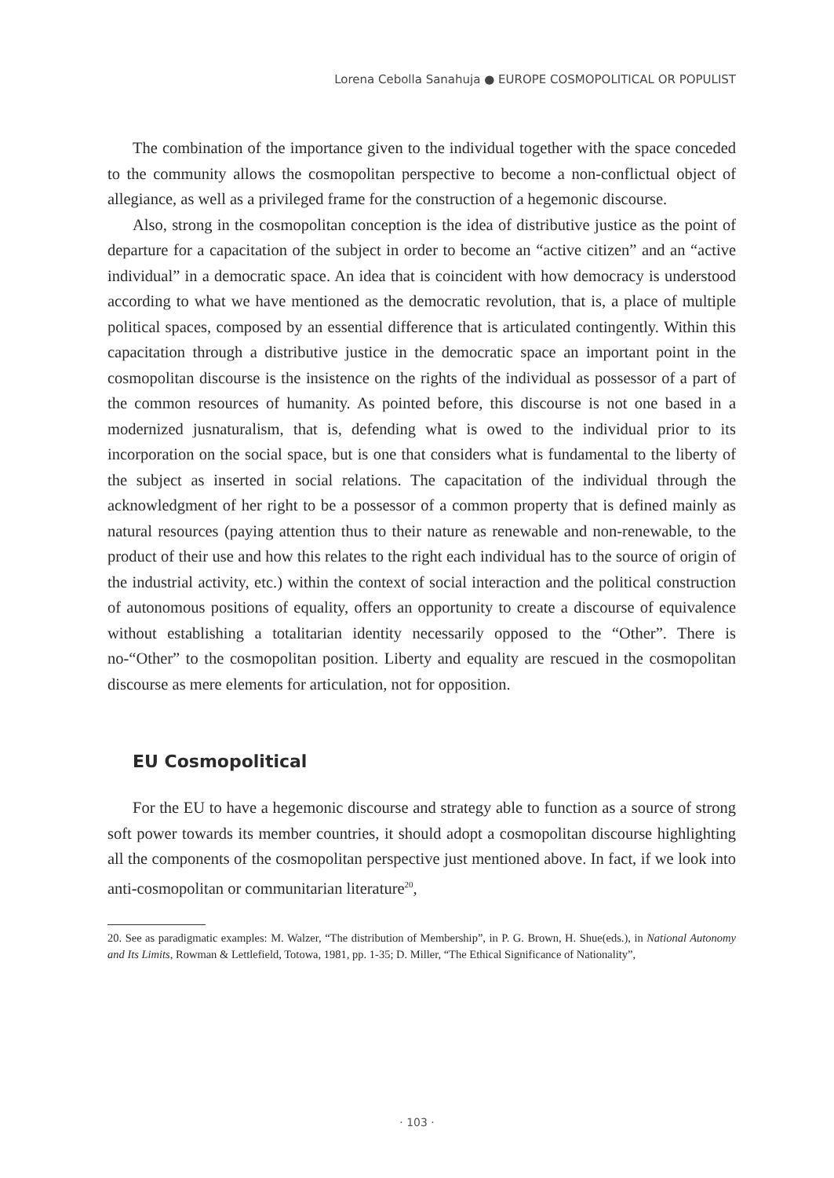Lorena Cebolla Sanahuja ● EUROPE COSMOPOLITICAL OR POPULIST
The combination of the importance given to the individual together with the space conceded to the community allows the cosmopolitan perspective to become a non-conflictual object of allegiance, as well as a privileged frame for the construction of a hegemonic discourse.
Also, strong in the cosmopolitan conception is the idea of distributive justice as the point of departure for a capacitation of the subject in order to become an “active citizen” and an “active individual” in a democratic space. An idea that is coincident with how democracy is understood according to what we have mentioned as the democratic revolution, that is, a place of multiple political spaces, composed by an essential difference that is articulated contingently. Within this capacitation through a distributive justice in the democratic space an important point in the cosmopolitan discourse is the insistence on the rights of the individual as possessor of a part of the common resources of humanity. As pointed before, this discourse is not one based in a modernized jusnaturalism, that is, defending what is owed to the individual prior to its incorporation on the social space, but is one that considers what is fundamental to the liberty of the subject as inserted in social relations. The capacitation of the individual through the acknowledgment of her right to be a possessor of a common property that is defined mainly as natural resources (paying attention thus to their nature as renewable and non-renewable, to the product of their use and how this relates to the right each individual has to the source of origin of the industrial activity, etc.) within the context of social interaction and the political construction of autonomous positions of equality, offers an opportunity to create a discourse of equivalence without establishing a totalitarian identity necessarily opposed to the “Other”. There is no-“Other” to the cosmopolitan position. Liberty and equality are rescued in the cosmopolitan discourse as mere elements for articulation, not for opposition.
EU Cosmopolitical
For the EU to have a hegemonic discourse and strategy able to function as a source of strong soft power towards its member countries, it should adopt a cosmopolitan discourse highlighting all the components of the cosmopolitan perspective just mentioned above. In fact, if we look into anti-cosmopolitan or communitarian literature<sup>20</sup>,
20. See as paradigmatic examples: M. Walzer, “The distribution of Membership”, in P. G. Brown, H. Shue(eds.), in National Autonomy and Its Limits, Rowman & Lettlefield, Totowa, 1981, pp. 1-35; D. Miller, “The Ethical Significance of Nationality”,
· 103 ·